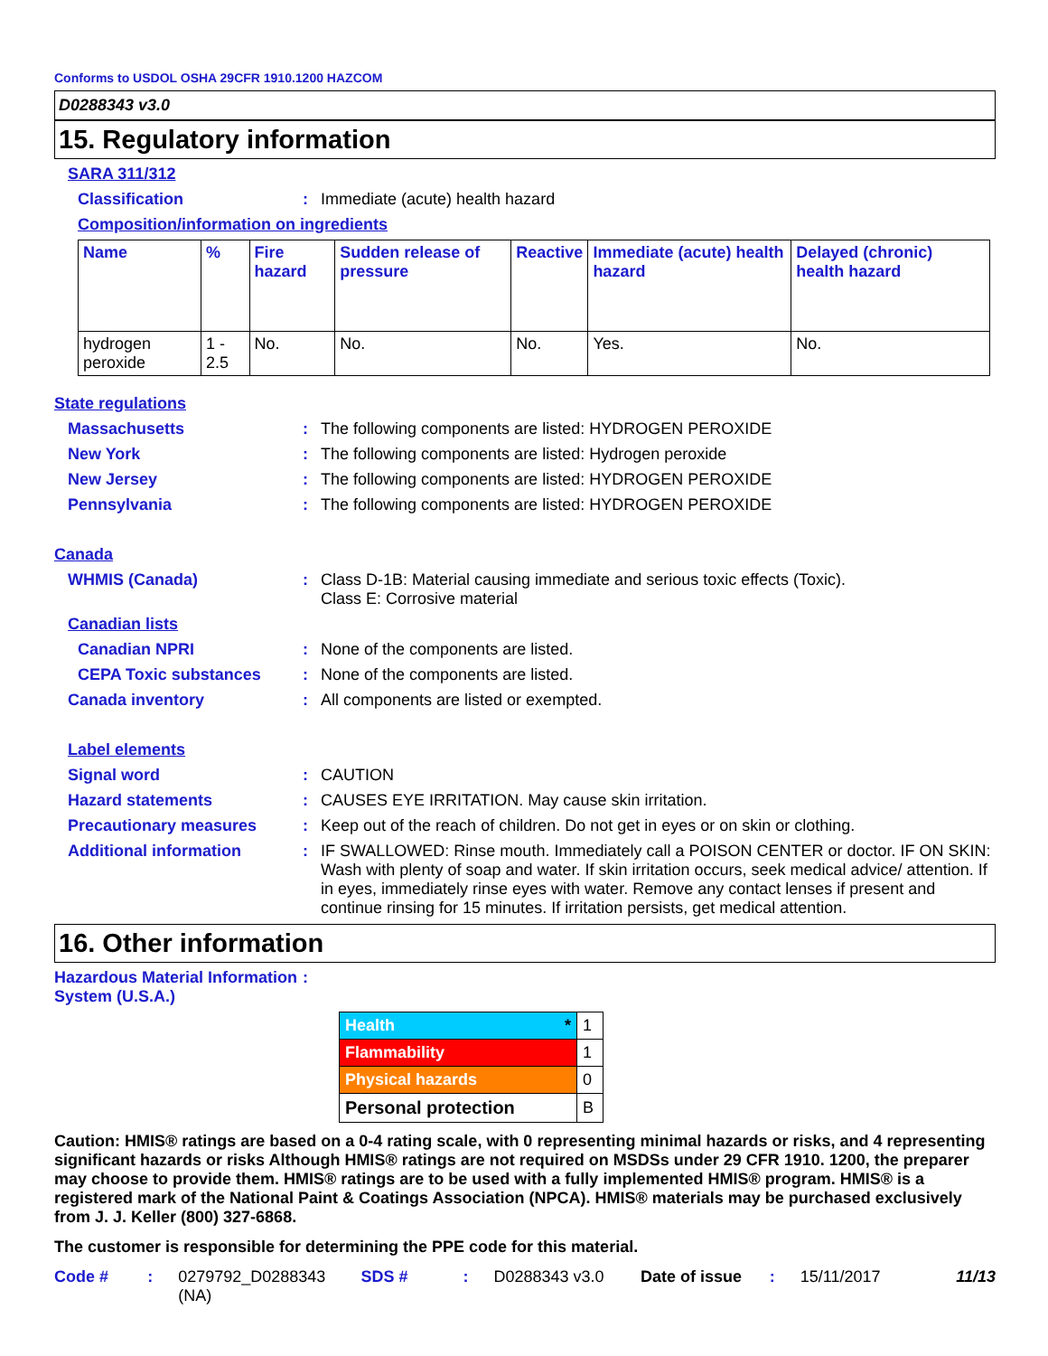Conforms to USDOL OSHA 29CFR 1910.1200 HAZCOM
D0288343 v3.0
15. Regulatory information
SARA 311/312
Classification: Immediate (acute) health hazard
Composition/information on ingredients
| Name | % | Fire hazard | Sudden release of pressure | Reactive | Immediate (acute) health hazard | Delayed (chronic) health hazard |
| --- | --- | --- | --- | --- | --- | --- |
| hydrogen peroxide | 1 - 2.5 | No. | No. | No. | Yes. | No. |
State regulations
Massachusetts: The following components are listed: HYDROGEN PEROXIDE
New York: The following components are listed: Hydrogen peroxide
New Jersey: The following components are listed: HYDROGEN PEROXIDE
Pennsylvania: The following components are listed: HYDROGEN PEROXIDE
Canada
WHMIS (Canada): Class D-1B: Material causing immediate and serious toxic effects (Toxic).
Class E: Corrosive material
Canadian lists
Canadian NPRI: None of the components are listed.
CEPA Toxic substances: None of the components are listed.
Canada inventory: All components are listed or exempted.
Label elements
Signal word: CAUTION
Hazard statements: CAUSES EYE IRRITATION. May cause skin irritation.
Precautionary measures: Keep out of the reach of children. Do not get in eyes or on skin or clothing.
Additional information: IF SWALLOWED: Rinse mouth. Immediately call a POISON CENTER or doctor. IF ON SKIN: Wash with plenty of soap and water. If skin irritation occurs, seek medical advice/ attention. If in eyes, immediately rinse eyes with water. Remove any contact lenses if present and continue rinsing for 15 minutes. If irritation persists, get medical attention.
16. Other information
Hazardous Material Information System (U.S.A.):
| Health * | 1 |
| Flammability | 1 |
| Physical hazards | 0 |
| Personal protection | B |
Caution: HMIS® ratings are based on a 0-4 rating scale, with 0 representing minimal hazards or risks, and 4 representing significant hazards or risks Although HMIS® ratings are not required on MSDSs under 29 CFR 1910. 1200, the preparer may choose to provide them. HMIS® ratings are to be used with a fully implemented HMIS® program. HMIS® is a registered mark of the National Paint & Coatings Association (NPCA). HMIS® materials may be purchased exclusively from J. J. Keller (800) 327-6868.
The customer is responsible for determining the PPE code for this material.
Code #: 0279792_D0288343 (NA) SDS #: D0288343 v3.0 Date of issue: 15/11/2017 11/13